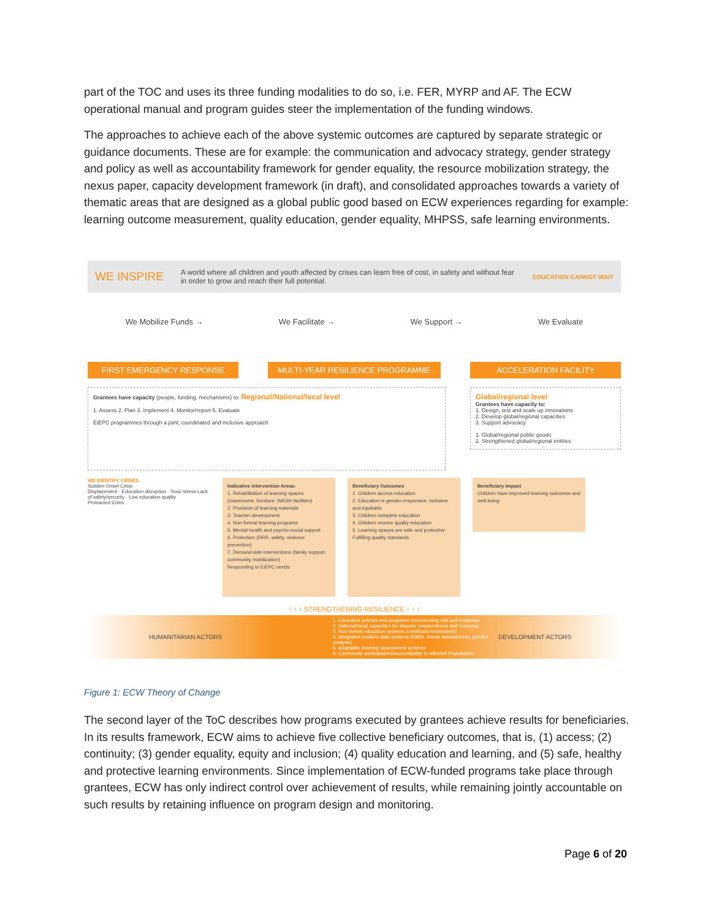part of the TOC and uses its three funding modalities to do so, i.e. FER, MYRP and AF. The ECW operational manual and program guides steer the implementation of the funding windows.
The approaches to achieve each of the above systemic outcomes are captured by separate strategic or guidance documents. These are for example: the communication and advocacy strategy, gender strategy and policy as well as accountability framework for gender equality, the resource mobilization strategy, the nexus paper, capacity development framework (in draft), and consolidated approaches towards a variety of thematic areas that are designed as a global public good based on ECW experiences regarding for example: learning outcome measurement, quality education, gender equality, MHPSS, safe learning environments.
WE INSPIRE A world where all children and youth affected by crises can learn free of cost, in safety and without fear in order to grow and reach their full potential. EDUCATION CANNOT WAIT
We Mobilize Funds → We Facilitate → We Support → We Evaluate
FIRST EMERGENCY RESPONSE MULTI-YEAR RESILIENCE PROGRAMME ACCELERATION FACILITY
Grantees have capacity (people, funding, mechanisms) to: Regional/National/local level
1. Assess 2. Plan 3. Implement 4. Monitor/report 5. Evaluate
EiEPC programmes through a joint, coordinated and inclusive approach
Global/regional level
Grantees have capacity to:
1. Design, test and scale up innovations
2. Develop global/regional capacities
3. Support advocacy
1. Global/regional public goods
2. Strengthened global/regional entities
WE IDENTIFY CRISES
Sudden Onset Crisis
Displacement · Education disruption · Toxic stress Lack of safety/security · Low education quality
Protracted Crisis
Indicative intervention Areas:
1. Rehabilitation of learning spaces (classrooms, furniture, WASH facilities)
2. Provision of learning materials
3. Teacher development
4. Non-formal learning programs
5. Mental health and psycho-social support
6. Protection (DRR, safety, violence prevention)
7. Demand-side interventions (family support, community mobilization)
Responding to EiEPC needs
Beneficiary Outcomes
1. Children access education
2. Education is gender-responsive, inclusive and equitable
3. Children complete education
4. Children receive quality education
5. Learning spaces are safe and protective
Fulfilling quality standards
Beneficiary Impact
Children have improved learning outcomes and well-being
↑ ↑ ↑ STRENGTHENING RESILIENCE ↑ ↑ ↑
HUMANITARIAN ACTORS 1. Education policies and programs incorporating risk and resilience
2. National/local capacities for disaster preparedness and response
3. Non-formal education systems (certification/standards)
4. Integrated resilient data systems (EMIS, needs assessments, gender analysis)
5. Adaptable learning assessment systems
6. Community participation/Accountability to Affected Populations DEVELOPMENT ACTORS
Figure 1: ECW Theory of Change
The second layer of the ToC describes how programs executed by grantees achieve results for beneficiaries. In its results framework, ECW aims to achieve five collective beneficiary outcomes, that is, (1) access; (2) continuity; (3) gender equality, equity and inclusion; (4) quality education and learning, and (5) safe, healthy and protective learning environments. Since implementation of ECW-funded programs take place through grantees, ECW has only indirect control over achievement of results, while remaining jointly accountable on such results by retaining influence on program design and monitoring.
Page 6 of 20